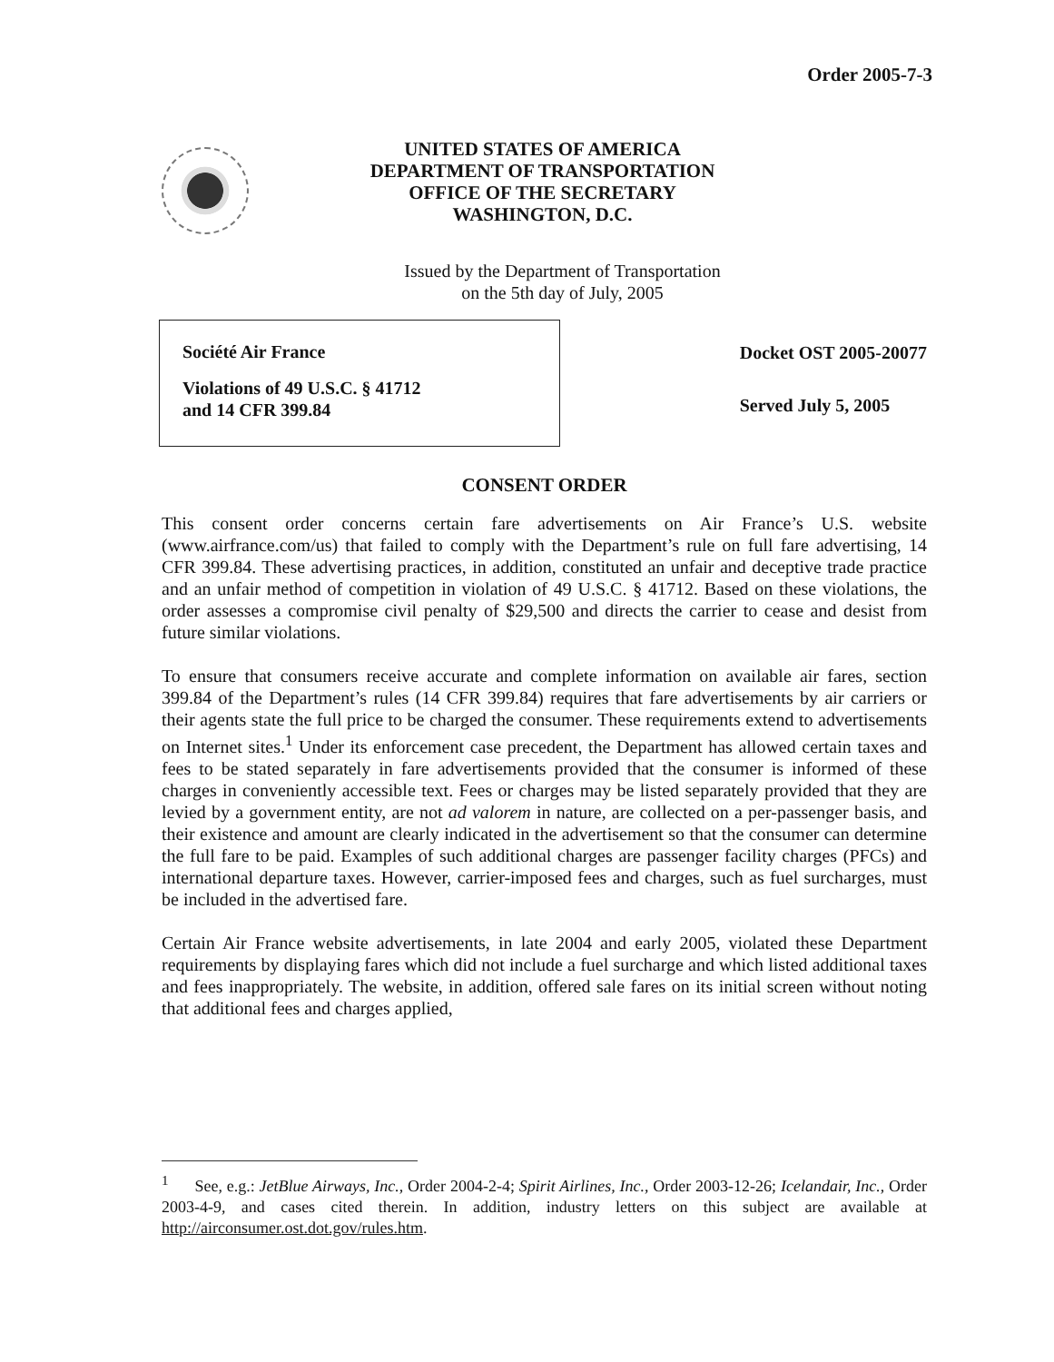Order 2005-7-3
UNITED STATES OF AMERICA
DEPARTMENT OF TRANSPORTATION
OFFICE OF THE SECRETARY
WASHINGTON, D.C.
Issued by the Department of Transportation
on the 5th day of July, 2005
Société Air France
Violations of 49 U.S.C. § 41712
and 14 CFR 399.84
Docket OST 2005-20077
Served July 5, 2005
CONSENT ORDER
This consent order concerns certain fare advertisements on Air France’s U.S. website (www.airfrance.com/us) that failed to comply with the Department’s rule on full fare advertising, 14 CFR 399.84. These advertising practices, in addition, constituted an unfair and deceptive trade practice and an unfair method of competition in violation of 49 U.S.C. § 41712. Based on these violations, the order assesses a compromise civil penalty of $29,500 and directs the carrier to cease and desist from future similar violations.
To ensure that consumers receive accurate and complete information on available air fares, section 399.84 of the Department’s rules (14 CFR 399.84) requires that fare advertisements by air carriers or their agents state the full price to be charged the consumer. These requirements extend to advertisements on Internet sites.<sup>1</sup> Under its enforcement case precedent, the Department has allowed certain taxes and fees to be stated separately in fare advertisements provided that the consumer is informed of these charges in conveniently accessible text. Fees or charges may be listed separately provided that they are levied by a government entity, are not ad valorem in nature, are collected on a per-passenger basis, and their existence and amount are clearly indicated in the advertisement so that the consumer can determine the full fare to be paid. Examples of such additional charges are passenger facility charges (PFCs) and international departure taxes. However, carrier-imposed fees and charges, such as fuel surcharges, must be included in the advertised fare.
Certain Air France website advertisements, in late 2004 and early 2005, violated these Department requirements by displaying fares which did not include a fuel surcharge and which listed additional taxes and fees inappropriately. The website, in addition, offered sale fares on its initial screen without noting that additional fees and charges applied,
<sup>1</sup> See, e.g.: JetBlue Airways, Inc., Order 2004-2-4; Spirit Airlines, Inc., Order 2003-12-26; Icelandair, Inc., Order 2003-4-9, and cases cited therein. In addition, industry letters on this subject are available at http://airconsumer.ost.dot.gov/rules.htm.